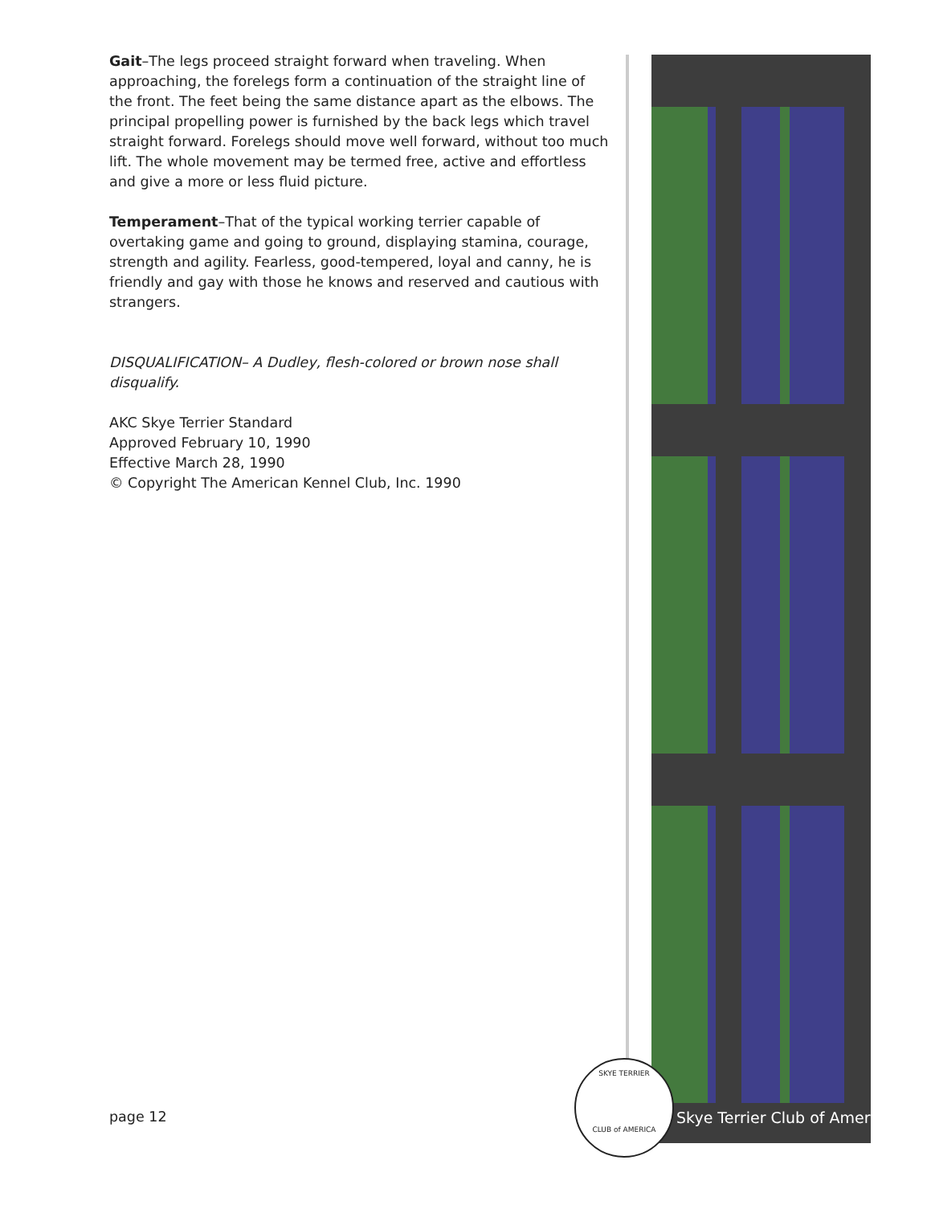Gait–The legs proceed straight forward when traveling. When approaching, the forelegs form a continuation of the straight line of the front. The feet being the same distance apart as the elbows. The principal propelling power is furnished by the back legs which travel straight forward. Forelegs should move well forward, without too much lift. The whole movement may be termed free, active and effortless and give a more or less fluid picture.
Temperament–That of the typical working terrier capable of overtaking game and going to ground, displaying stamina, courage, strength and agility. Fearless, good-tempered, loyal and canny, he is friendly and gay with those he knows and reserved and cautious with strangers.
DISQUALIFICATION– A Dudley, flesh-colored or brown nose shall disqualify.
AKC Skye Terrier Standard
Approved February 10, 1990
Effective March 28, 1990
© Copyright The American Kennel Club, Inc. 1990
page 12
SKYE TERRIER
CLUB of AMERICA
Skye Terrier Club of America